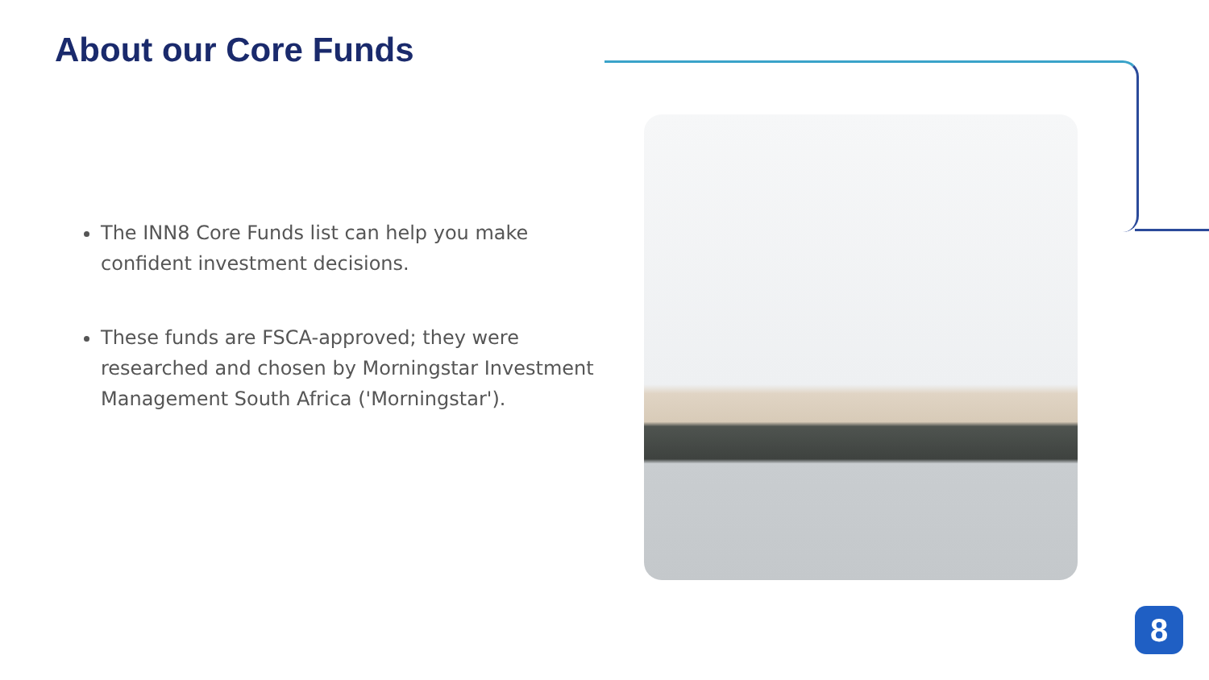About our Core Funds
The INN8 Core Funds list can help you make confident investment decisions.
These funds are FSCA-approved; they were researched and chosen by Morningstar Investment Management South Africa ('Morningstar').
8